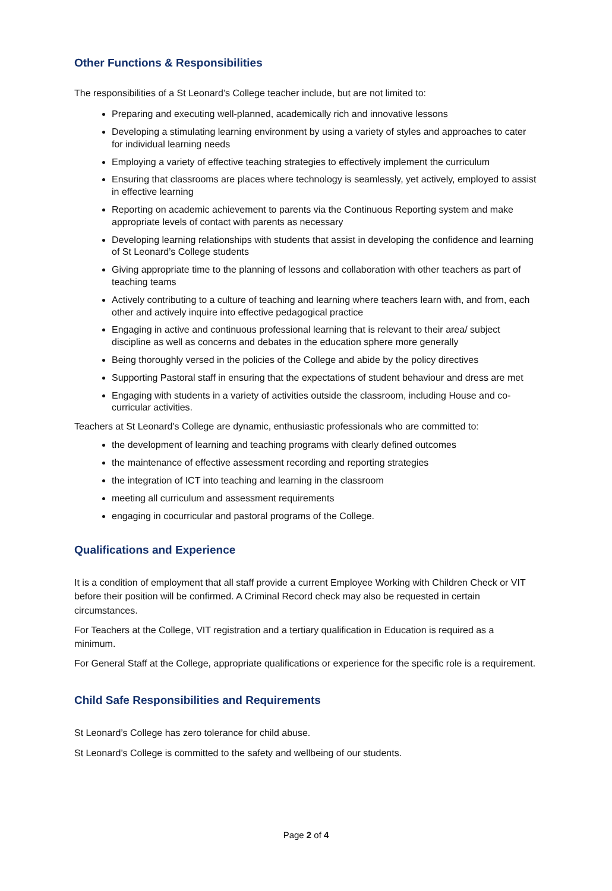Other Functions & Responsibilities
The responsibilities of a St Leonard’s College teacher include, but are not limited to:
Preparing and executing well-planned, academically rich and innovative lessons
Developing a stimulating learning environment by using a variety of styles and approaches to cater for individual learning needs
Employing a variety of effective teaching strategies to effectively implement the curriculum
Ensuring that classrooms are places where technology is seamlessly, yet actively, employed to assist in effective learning
Reporting on academic achievement to parents via the Continuous Reporting system and make appropriate levels of contact with parents as necessary
Developing learning relationships with students that assist in developing the confidence and learning of St Leonard’s College students
Giving appropriate time to the planning of lessons and collaboration with other teachers as part of teaching teams
Actively contributing to a culture of teaching and learning where teachers learn with, and from, each other and actively inquire into effective pedagogical practice
Engaging in active and continuous professional learning that is relevant to their area/ subject discipline as well as concerns and debates in the education sphere more generally
Being thoroughly versed in the policies of the College and abide by the policy directives
Supporting Pastoral staff in ensuring that the expectations of student behaviour and dress are met
Engaging with students in a variety of activities outside the classroom, including House and co-curricular activities.
Teachers at St Leonard's College are dynamic, enthusiastic professionals who are committed to:
the development of learning and teaching programs with clearly defined outcomes
the maintenance of effective assessment recording and reporting strategies
the integration of ICT into teaching and learning in the classroom
meeting all curriculum and assessment requirements
engaging in cocurricular and pastoral programs of the College.
Qualifications and Experience
It is a condition of employment that all staff provide a current Employee Working with Children Check or VIT before their position will be confirmed. A Criminal Record check may also be requested in certain circumstances.
For Teachers at the College, VIT registration and a tertiary qualification in Education is required as a minimum.
For General Staff at the College, appropriate qualifications or experience for the specific role is a requirement.
Child Safe Responsibilities and Requirements
St Leonard’s College has zero tolerance for child abuse.
St Leonard’s College is committed to the safety and wellbeing of our students.
Page 2 of 4